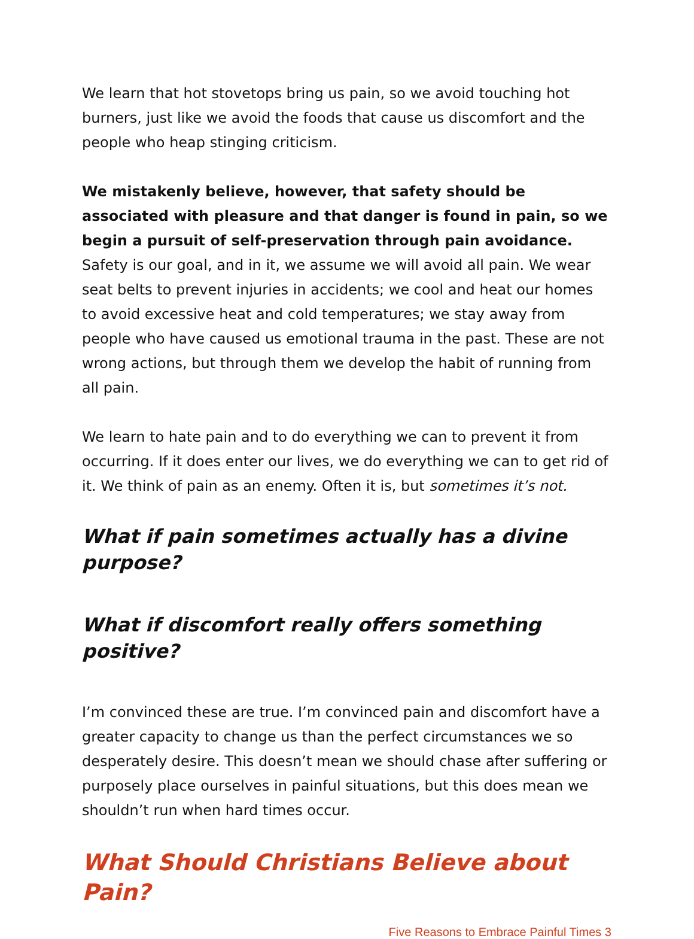We learn that hot stovetops bring us pain, so we avoid touching hot burners, just like we avoid the foods that cause us discomfort and the people who heap stinging criticism.
We mistakenly believe, however, that safety should be associated with pleasure and that danger is found in pain, so we begin a pursuit of self-preservation through pain avoidance. Safety is our goal, and in it, we assume we will avoid all pain. We wear seat belts to prevent injuries in accidents; we cool and heat our homes to avoid excessive heat and cold temperatures; we stay away from people who have caused us emotional trauma in the past. These are not wrong actions, but through them we develop the habit of running from all pain.
We learn to hate pain and to do everything we can to prevent it from occurring. If it does enter our lives, we do everything we can to get rid of it. We think of pain as an enemy. Often it is, but sometimes it’s not.
What if pain sometimes actually has a divine purpose?
What if discomfort really offers something positive?
I’m convinced these are true. I’m convinced pain and discomfort have a greater capacity to change us than the perfect circumstances we so desperately desire. This doesn’t mean we should chase after suffering or purposely place ourselves in painful situations, but this does mean we shouldn’t run when hard times occur.
What Should Christians Believe about Pain?
Five Reasons to Embrace Painful Times 3